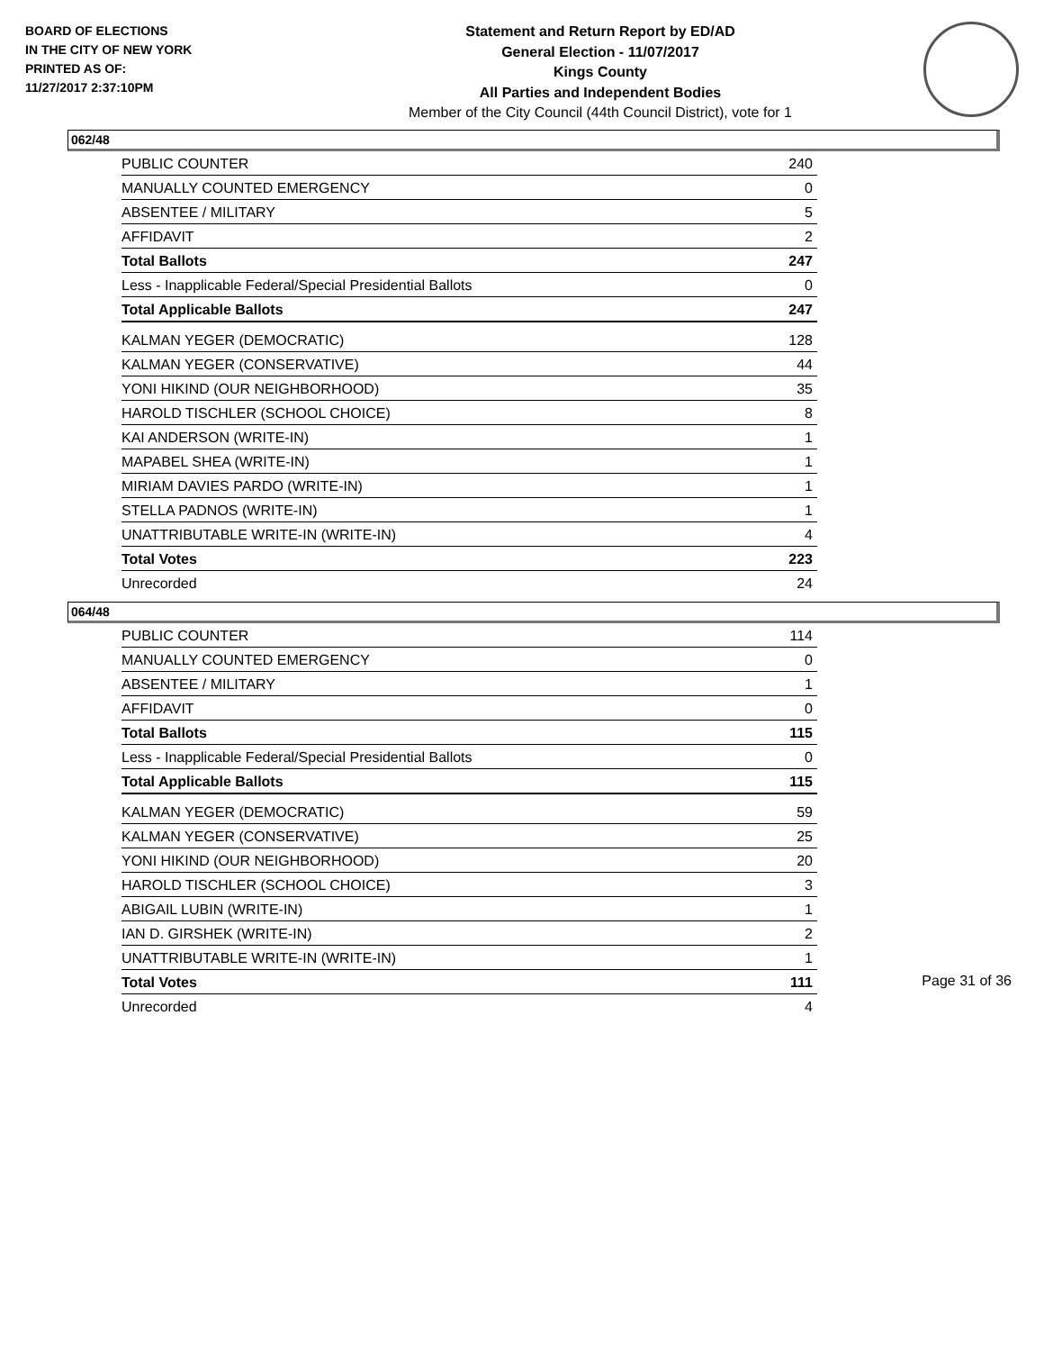BOARD OF ELECTIONS
IN THE CITY OF NEW YORK
PRINTED AS OF:
11/27/2017 2:37:10PM
Statement and Return Report by ED/AD
General Election - 11/07/2017
Kings County
All Parties and Independent Bodies
Member of the City Council (44th Council District), vote for 1
062/48
| PUBLIC COUNTER | 240 |
| MANUALLY COUNTED EMERGENCY | 0 |
| ABSENTEE / MILITARY | 5 |
| AFFIDAVIT | 2 |
| Total Ballots | 247 |
| Less - Inapplicable Federal/Special Presidential Ballots | 0 |
| Total Applicable Ballots | 247 |
| KALMAN YEGER (DEMOCRATIC) | 128 |
| KALMAN YEGER (CONSERVATIVE) | 44 |
| YONI HIKIND (OUR NEIGHBORHOOD) | 35 |
| HAROLD TISCHLER (SCHOOL CHOICE) | 8 |
| KAI ANDERSON (WRITE-IN) | 1 |
| MAPABEL SHEA (WRITE-IN) | 1 |
| MIRIAM DAVIES PARDO (WRITE-IN) | 1 |
| STELLA PADNOS (WRITE-IN) | 1 |
| UNATTRIBUTABLE WRITE-IN (WRITE-IN) | 4 |
| Total Votes | 223 |
| Unrecorded | 24 |
064/48
| PUBLIC COUNTER | 114 |
| MANUALLY COUNTED EMERGENCY | 0 |
| ABSENTEE / MILITARY | 1 |
| AFFIDAVIT | 0 |
| Total Ballots | 115 |
| Less - Inapplicable Federal/Special Presidential Ballots | 0 |
| Total Applicable Ballots | 115 |
| KALMAN YEGER (DEMOCRATIC) | 59 |
| KALMAN YEGER (CONSERVATIVE) | 25 |
| YONI HIKIND (OUR NEIGHBORHOOD) | 20 |
| HAROLD TISCHLER (SCHOOL CHOICE) | 3 |
| ABIGAIL LUBIN (WRITE-IN) | 1 |
| IAN D. GIRSHEK (WRITE-IN) | 2 |
| UNATTRIBUTABLE WRITE-IN (WRITE-IN) | 1 |
| Total Votes | 111 |
| Unrecorded | 4 |
Page 31 of 36